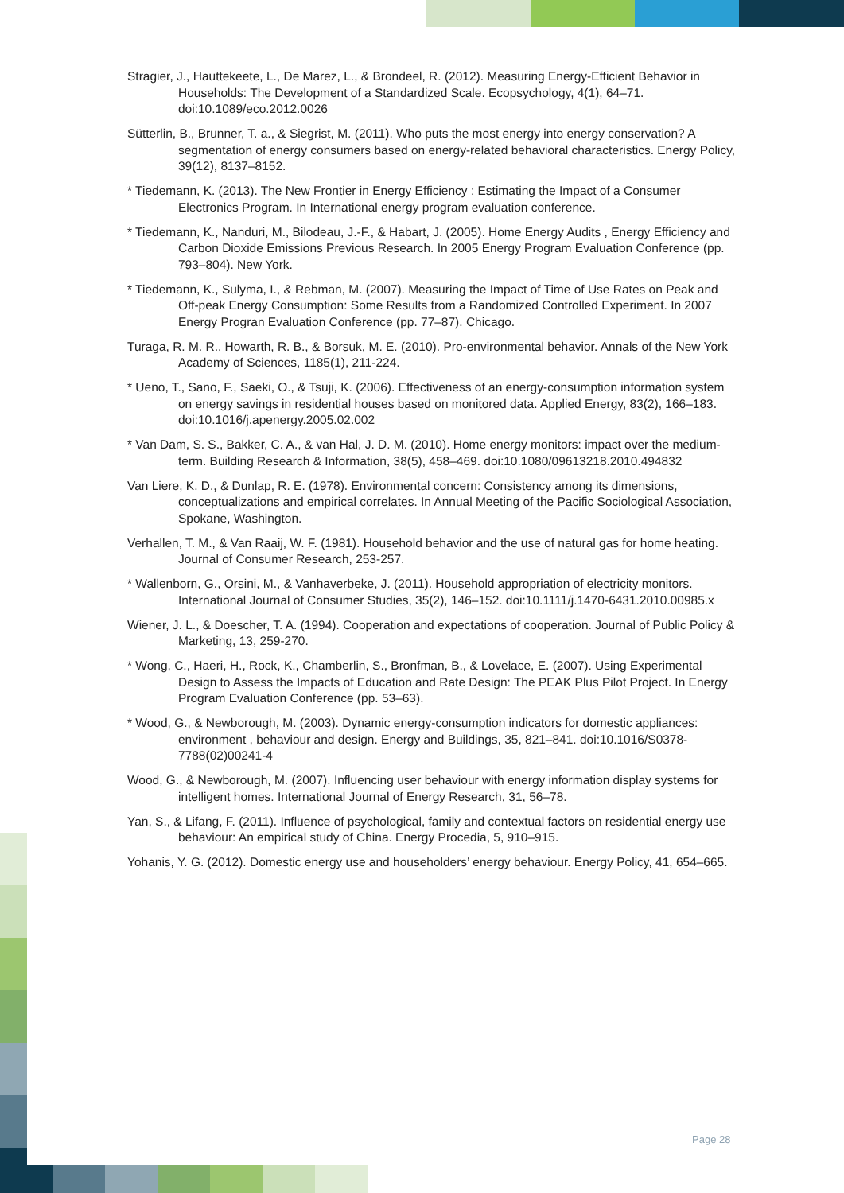Stragier, J., Hauttekeete, L., De Marez, L., & Brondeel, R. (2012). Measuring Energy-Efficient Behavior in Households: The Development of a Standardized Scale. Ecopsychology, 4(1), 64–71. doi:10.1089/eco.2012.0026
Sütterlin, B., Brunner, T. a., & Siegrist, M. (2011). Who puts the most energy into energy conservation? A segmentation of energy consumers based on energy-related behavioral characteristics. Energy Policy, 39(12), 8137–8152.
* Tiedemann, K. (2013). The New Frontier in Energy Efficiency : Estimating the Impact of a Consumer Electronics Program. In International energy program evaluation conference.
* Tiedemann, K., Nanduri, M., Bilodeau, J.-F., & Habart, J. (2005). Home Energy Audits , Energy Efficiency and Carbon Dioxide Emissions Previous Research. In 2005 Energy Program Evaluation Conference (pp. 793–804). New York.
* Tiedemann, K., Sulyma, I., & Rebman, M. (2007). Measuring the Impact of Time of Use Rates on Peak and Off-peak Energy Consumption: Some Results from a Randomized Controlled Experiment. In 2007 Energy Progran Evaluation Conference (pp. 77–87). Chicago.
Turaga, R. M. R., Howarth, R. B., & Borsuk, M. E. (2010). Pro-environmental behavior. Annals of the New York Academy of Sciences, 1185(1), 211-224.
* Ueno, T., Sano, F., Saeki, O., & Tsuji, K. (2006). Effectiveness of an energy-consumption information system on energy savings in residential houses based on monitored data. Applied Energy, 83(2), 166–183. doi:10.1016/j.apenergy.2005.02.002
* Van Dam, S. S., Bakker, C. A., & van Hal, J. D. M. (2010). Home energy monitors: impact over the medium-term. Building Research & Information, 38(5), 458–469. doi:10.1080/09613218.2010.494832
Van Liere, K. D., & Dunlap, R. E. (1978). Environmental concern: Consistency among its dimensions, conceptualizations and empirical correlates. In Annual Meeting of the Pacific Sociological Association, Spokane, Washington.
Verhallen, T. M., & Van Raaij, W. F. (1981). Household behavior and the use of natural gas for home heating. Journal of Consumer Research, 253-257.
* Wallenborn, G., Orsini, M., & Vanhaverbeke, J. (2011). Household appropriation of electricity monitors. International Journal of Consumer Studies, 35(2), 146–152. doi:10.1111/j.1470-6431.2010.00985.x
Wiener, J. L., & Doescher, T. A. (1994). Cooperation and expectations of cooperation. Journal of Public Policy & Marketing, 13, 259-270.
* Wong, C., Haeri, H., Rock, K., Chamberlin, S., Bronfman, B., & Lovelace, E. (2007). Using Experimental Design to Assess the Impacts of Education and Rate Design: The PEAK Plus Pilot Project. In Energy Program Evaluation Conference (pp. 53–63).
* Wood, G., & Newborough, M. (2003). Dynamic energy-consumption indicators for domestic appliances: environment , behaviour and design. Energy and Buildings, 35, 821–841. doi:10.1016/S0378-7788(02)00241-4
Wood, G., & Newborough, M. (2007). Influencing user behaviour with energy information display systems for intelligent homes. International Journal of Energy Research, 31, 56–78.
Yan, S., & Lifang, F. (2011). Influence of psychological, family and contextual factors on residential energy use behaviour: An empirical study of China. Energy Procedia, 5, 910–915.
Yohanis, Y. G. (2012). Domestic energy use and householders’ energy behaviour. Energy Policy, 41, 654–665.
Page 28